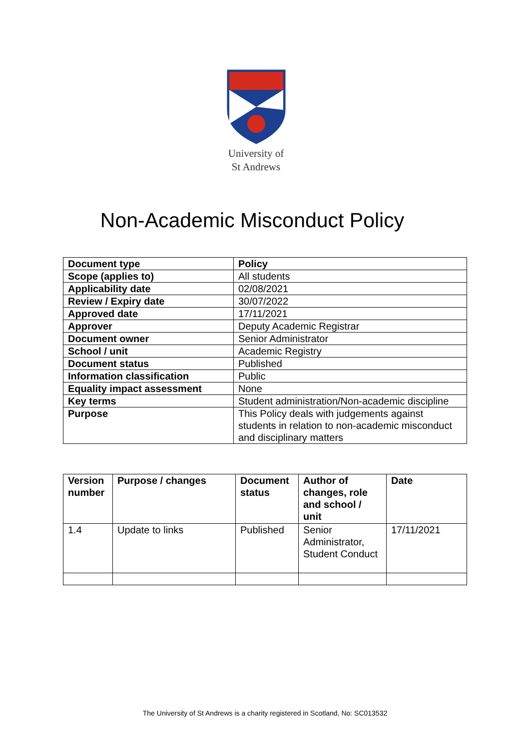University of
St Andrews
Non-Academic Misconduct Policy
| Document type | Policy |
| --- | --- |
| Scope (applies to) | All students |
| Applicability date | 02/08/2021 |
| Review / Expiry date | 30/07/2022 |
| Approved date | 17/11/2021 |
| Approver | Deputy Academic Registrar |
| Document owner | Senior Administrator |
| School / unit | Academic Registry |
| Document status | Published |
| Information classification | Public |
| Equality impact assessment | None |
| Key terms | Student administration/Non-academic discipline |
| Purpose | This Policy deals with judgements against students in relation to non-academic misconduct and disciplinary matters |
| Version number | Purpose / changes | Document status | Author of changes, role and school / unit | Date |
| --- | --- | --- | --- | --- |
| 1.4 | Update to links | Published | Senior Administrator, Student Conduct | 17/11/2021 |
The University of St Andrews is a charity registered in Scotland, No: SC013532